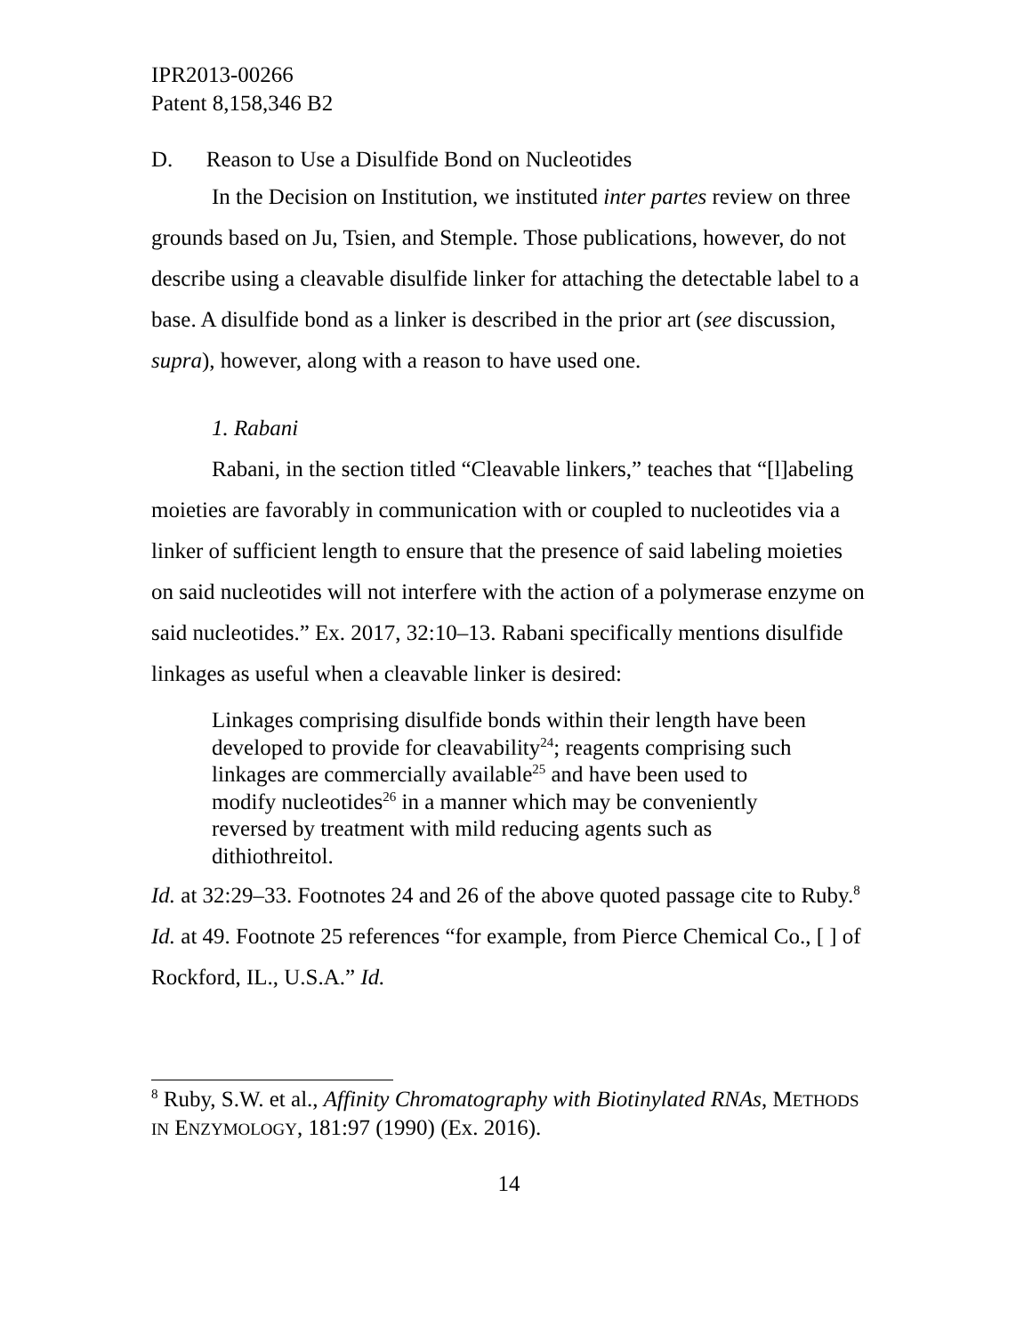IPR2013-00266
Patent 8,158,346 B2
D. Reason to Use a Disulfide Bond on Nucleotides
In the Decision on Institution, we instituted inter partes review on three grounds based on Ju, Tsien, and Stemple. Those publications, however, do not describe using a cleavable disulfide linker for attaching the detectable label to a base. A disulfide bond as a linker is described in the prior art (see discussion, supra), however, along with a reason to have used one.
1. Rabani
Rabani, in the section titled “Cleavable linkers,” teaches that “[l]abeling moieties are favorably in communication with or coupled to nucleotides via a linker of sufficient length to ensure that the presence of said labeling moieties on said nucleotides will not interfere with the action of a polymerase enzyme on said nucleotides.” Ex. 2017, 32:10–13. Rabani specifically mentions disulfide linkages as useful when a cleavable linker is desired:
Linkages comprising disulfide bonds within their length have been developed to provide for cleavability<sup>24</sup>; reagents comprising such linkages are commercially available<sup>25</sup> and have been used to modify nucleotides<sup>26</sup> in a manner which may be conveniently reversed by treatment with mild reducing agents such as dithiothreitol.
Id. at 32:29–33. Footnotes 24 and 26 of the above quoted passage cite to Ruby.<sup>8</sup> Id. at 49. Footnote 25 references “for example, from Pierce Chemical Co., [ ] of Rockford, IL., U.S.A.” Id.
<sup>8</sup> Ruby, S.W. et al., Affinity Chromatography with Biotinylated RNAs, METHODS IN ENZYMOLOGY, 181:97 (1990) (Ex. 2016).
14